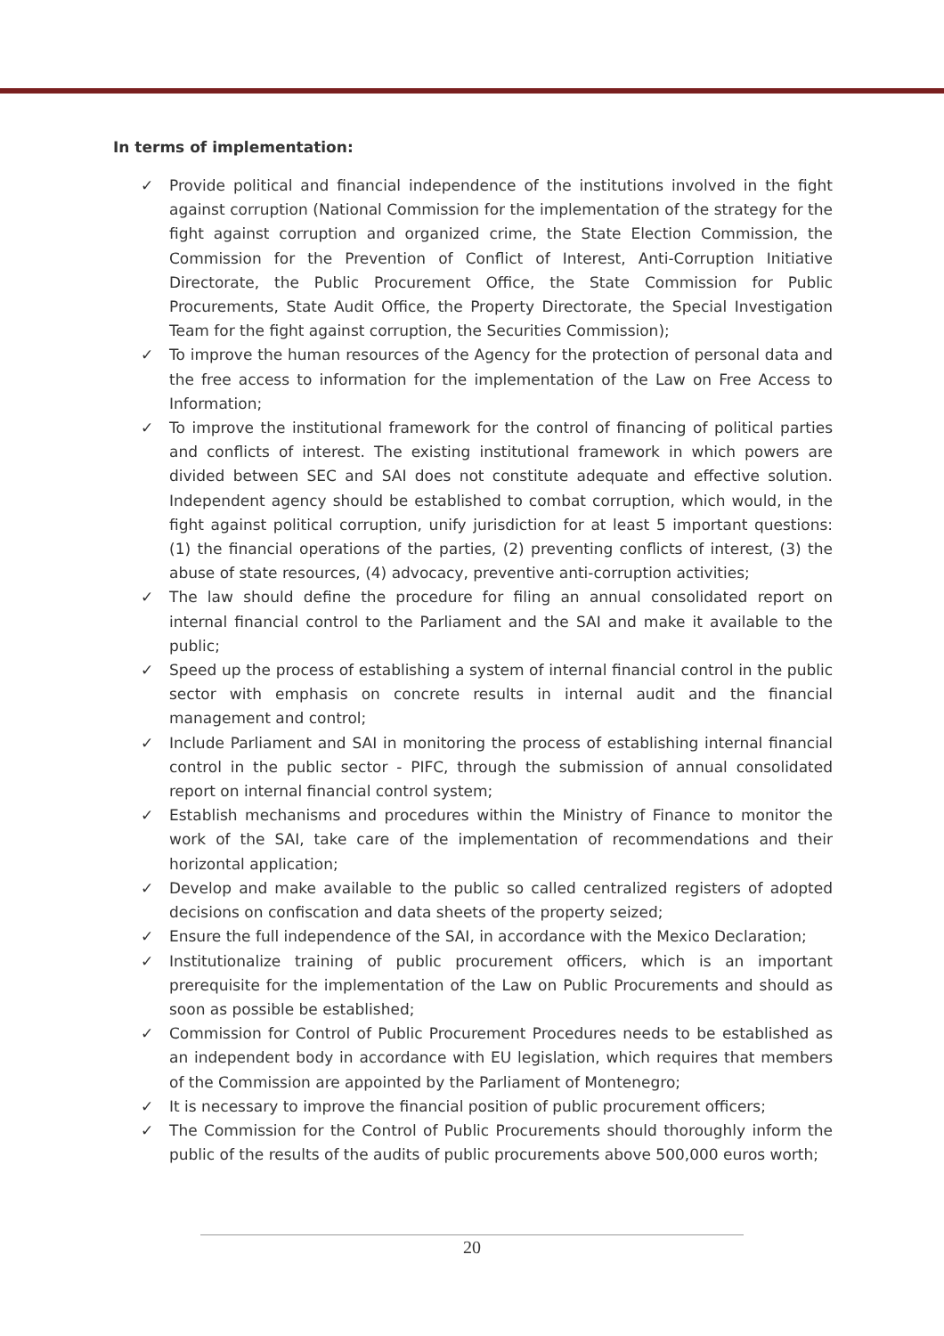In terms of implementation:
✓ Provide political and financial independence of the institutions involved in the fight against corruption (National Commission for the implementation of the strategy for the fight against corruption and organized crime, the State Election Commission, the Commission for the Prevention of Conflict of Interest, Anti-Corruption Initiative Directorate, the Public Procurement Office, the State Commission for Public Procurements, State Audit Office, the Property Directorate, the Special Investigation Team for the fight against corruption, the Securities Commission);
✓ To improve the human resources of the Agency for the protection of personal data and the free access to information for the implementation of the Law on Free Access to Information;
✓ To improve the institutional framework for the control of financing of political parties and conflicts of interest. The existing institutional framework in which powers are divided between SEC and SAI does not constitute adequate and effective solution. Independent agency should be established to combat corruption, which would, in the fight against political corruption, unify jurisdiction for at least 5 important questions: (1) the financial operations of the parties, (2) preventing conflicts of interest, (3) the abuse of state resources, (4) advocacy, preventive anti-corruption activities;
✓ The law should define the procedure for filing an annual consolidated report on internal financial control to the Parliament and the SAI and make it available to the public;
✓ Speed up the process of establishing a system of internal financial control in the public sector with emphasis on concrete results in internal audit and the financial management and control;
✓ Include Parliament and SAI in monitoring the process of establishing internal financial control in the public sector - PIFC, through the submission of annual consolidated report on internal financial control system;
✓ Establish mechanisms and procedures within the Ministry of Finance to monitor the work of the SAI, take care of the implementation of recommendations and their horizontal application;
✓ Develop and make available to the public so called centralized registers of adopted decisions on confiscation and data sheets of the property seized;
✓ Ensure the full independence of the SAI, in accordance with the Mexico Declaration;
✓ Institutionalize training of public procurement officers, which is an important prerequisite for the implementation of the Law on Public Procurements and should as soon as possible be established;
✓ Commission for Control of Public Procurement Procedures needs to be established as an independent body in accordance with EU legislation, which requires that members of the Commission are appointed by the Parliament of Montenegro;
✓ It is necessary to improve the financial position of public procurement officers;
✓ The Commission for the Control of Public Procurements should thoroughly inform the public of the results of the audits of public procurements above 500,000 euros worth;
20